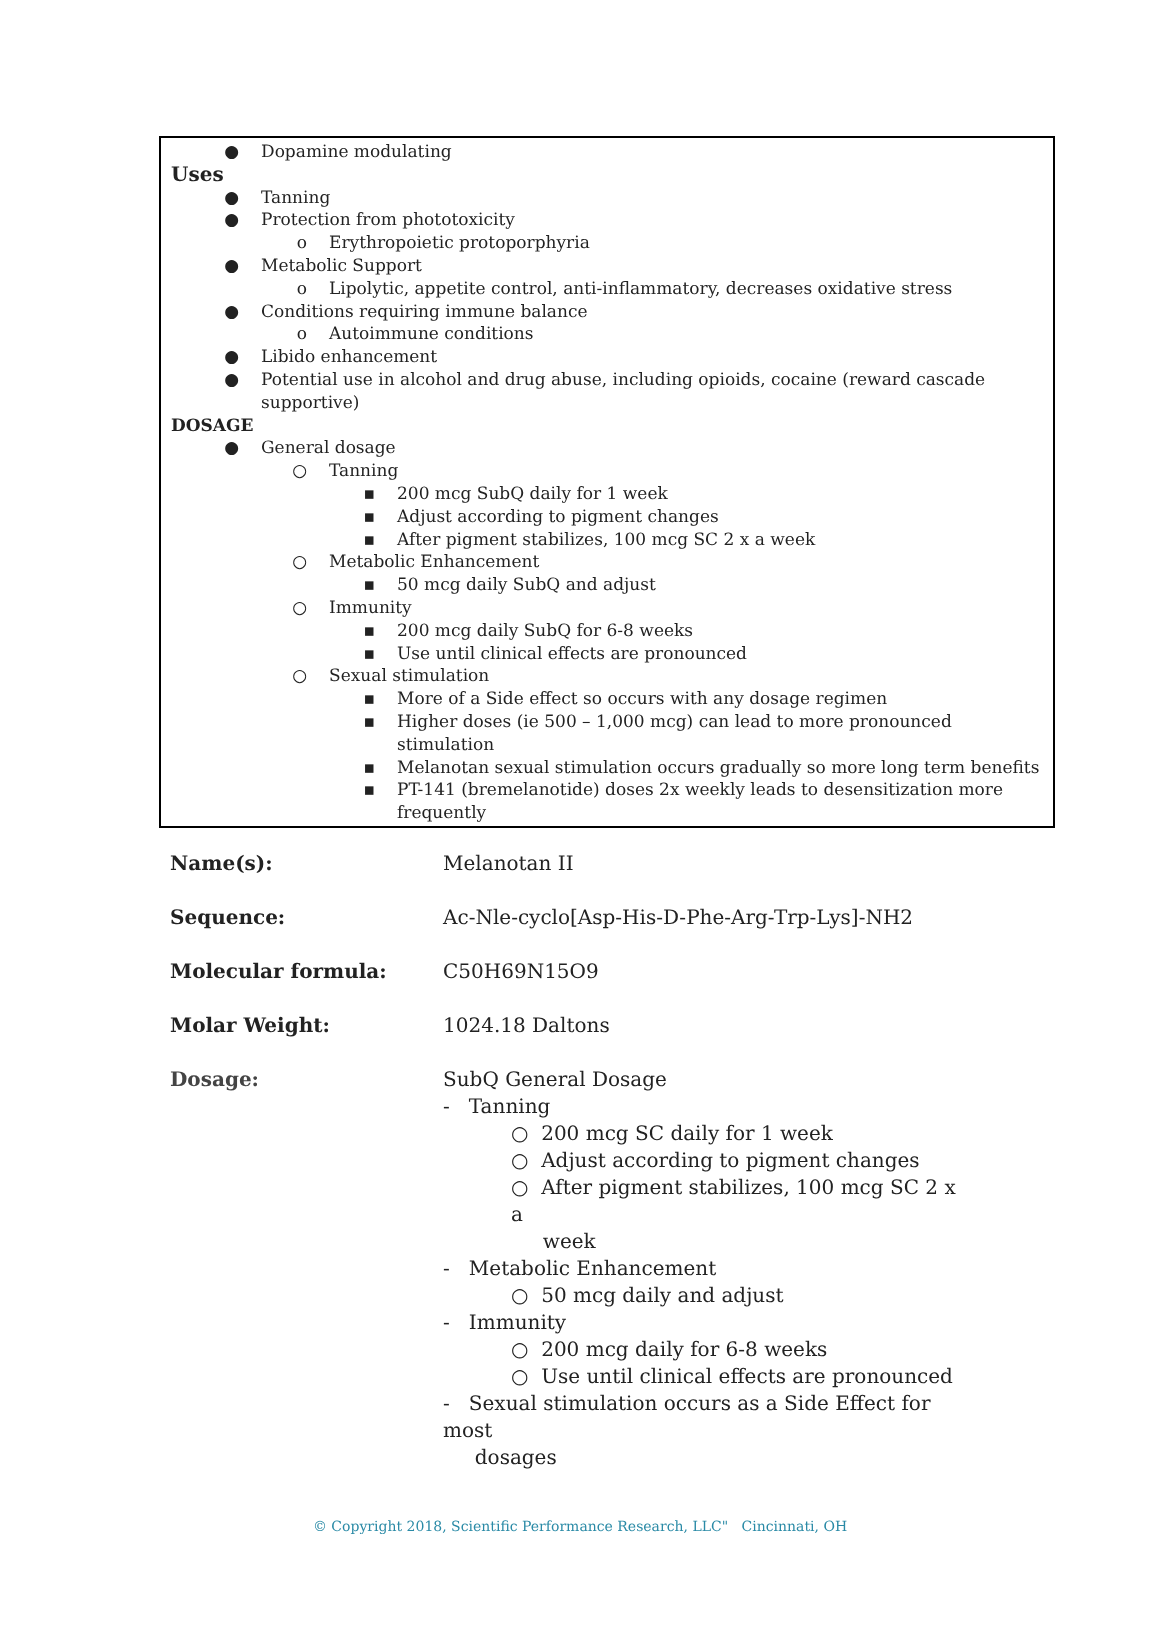● Dopamine modulating
Uses
● Tanning
● Protection from phototoxicity
o Erythropoietic protoporphyria
● Metabolic Support
o Lipolytic, appetite control, anti-inflammatory, decreases oxidative stress
● Conditions requiring immune balance
o Autoimmune conditions
● Libido enhancement
● Potential use in alcohol and drug abuse, including opioids, cocaine (reward cascade supportive)
DOSAGE
● General dosage
○ Tanning
▪ 200 mcg SubQ daily for 1 week
▪ Adjust according to pigment changes
▪ After pigment stabilizes, 100 mcg SC 2 x a week
○ Metabolic Enhancement
▪ 50 mcg daily SubQ and adjust
○ Immunity
▪ 200 mcg daily SubQ for 6-8 weeks
▪ Use until clinical effects are pronounced
○ Sexual stimulation
▪ More of a Side effect so occurs with any dosage regimen
▪ Higher doses (ie 500 – 1,000 mcg) can lead to more pronounced stimulation
▪ Melanotan sexual stimulation occurs gradually so more long term benefits
▪ PT-141 (bremelanotide) doses 2x weekly leads to desensitization more frequently
| Name(s): | Melanotan II |
| Sequence: | Ac-Nle-cyclo[Asp-His-D-Phe-Arg-Trp-Lys]-NH2 |
| Molecular formula: | C50H69N15O9 |
| Molar Weight: | 1024.18 Daltons |
| Dosage: | SubQ General Dosage - Tanning ○ 200 mcg SC daily for 1 week ○ Adjust according to pigment changes ○ After pigment stabilizes, 100 mcg SC 2 x a week - Metabolic Enhancement ○ 50 mcg daily and adjust - Immunity ○ 200 mcg daily for 6-8 weeks ○ Use until clinical effects are pronounced - Sexual stimulation occurs as a Side Effect for most dosages |
© Copyright 2018, Scientific Performance Research, LLC" Cincinnati, OH